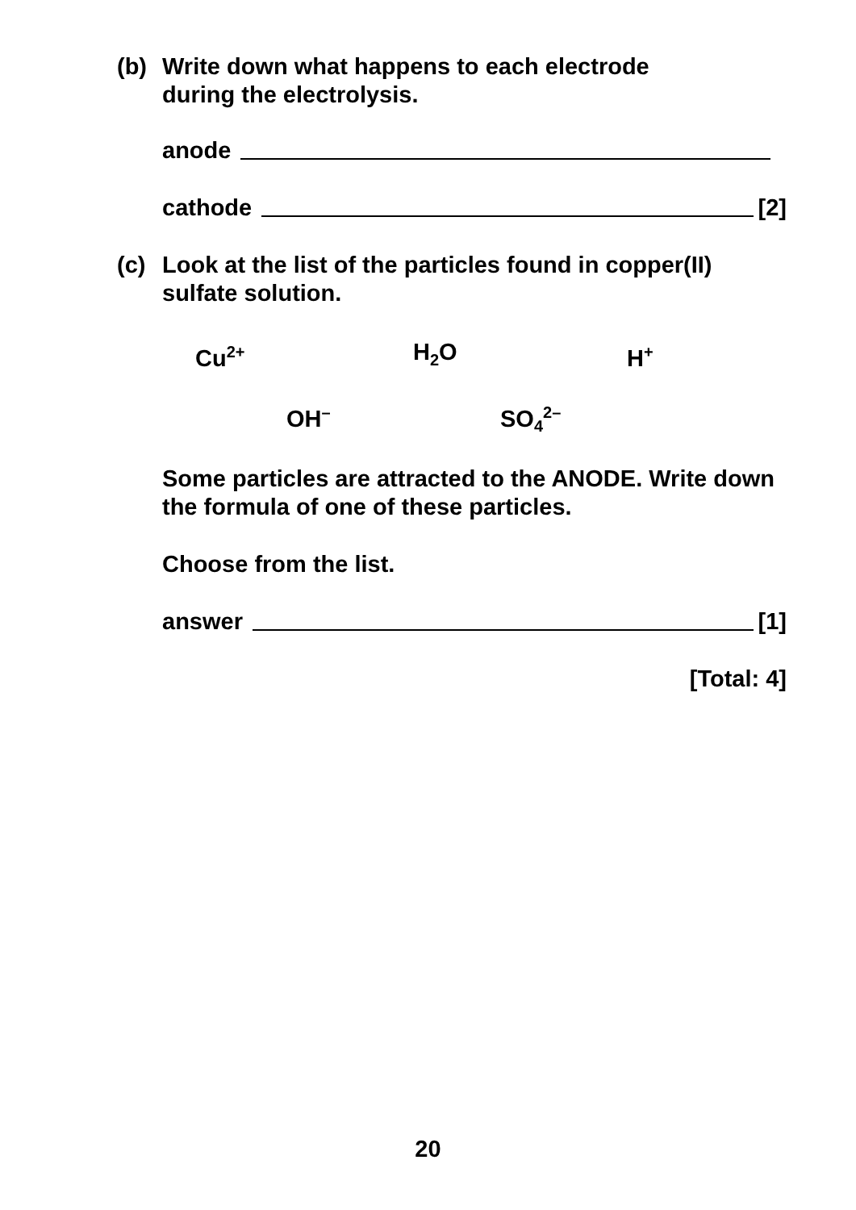(b) Write down what happens to each electrode
during the electrolysis.
anode
cathode [2]
(c) Look at the list of the particles found in copper(II)
sulfate solution.
Cu<sup>2+</sup> H<sub>2</sub>O H<sup>+</sup>
OH<sup>–</sup> SO<sub>4</sub><sup>2–</sup>
Some particles are attracted to the ANODE. Write down the formula of one of these particles.
Choose from the list.
answer [1]
[Total: 4]
20